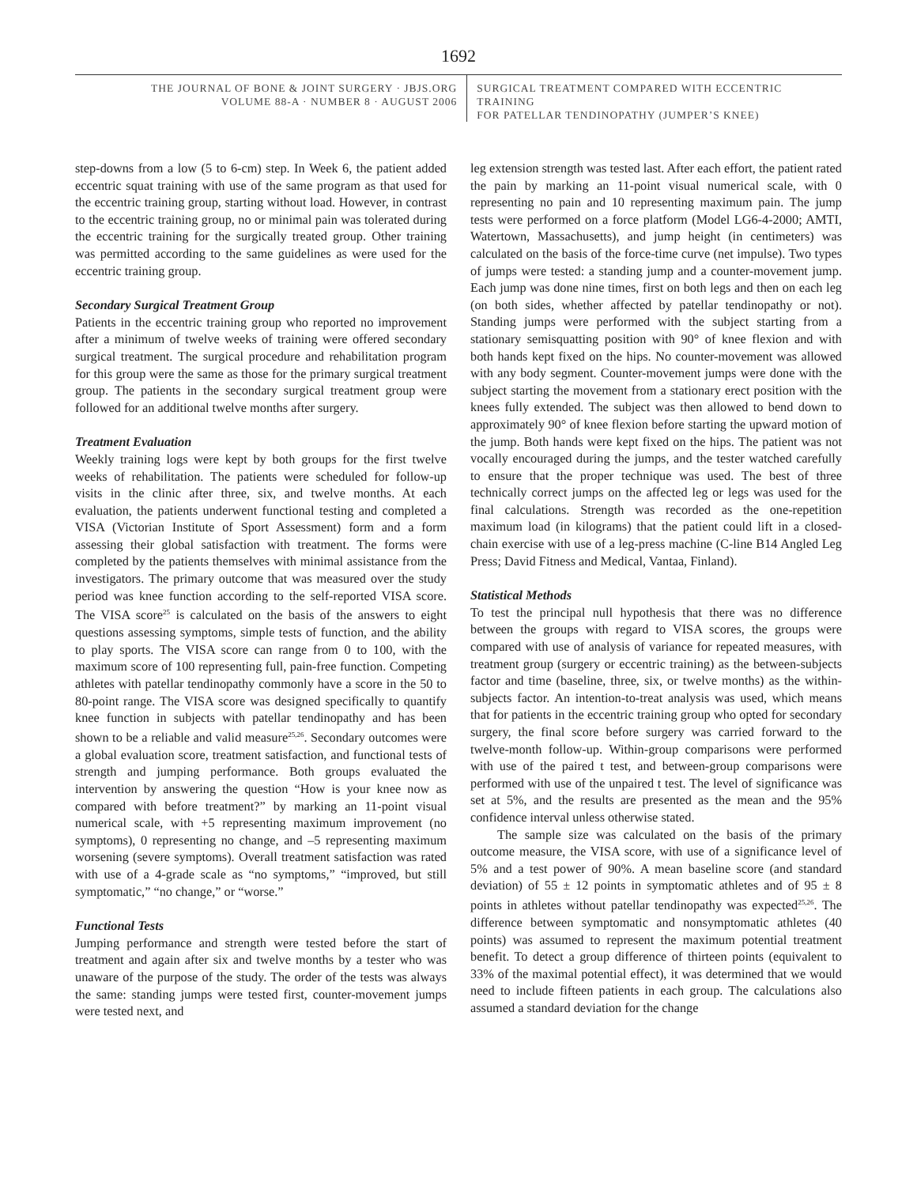1692
THE JOURNAL OF BONE & JOINT SURGERY · JBJS.ORG
VOLUME 88-A · NUMBER 8 · AUGUST 2006
SURGICAL TREATMENT COMPARED WITH ECCENTRIC TRAINING
FOR PATELLAR TENDINOPATHY (JUMPER’S KNEE)
step-downs from a low (5 to 6-cm) step. In Week 6, the patient added eccentric squat training with use of the same program as that used for the eccentric training group, starting without load. However, in contrast to the eccentric training group, no or minimal pain was tolerated during the eccentric training for the surgically treated group. Other training was permitted according to the same guidelines as were used for the eccentric training group.
Secondary Surgical Treatment Group
Patients in the eccentric training group who reported no improvement after a minimum of twelve weeks of training were offered secondary surgical treatment. The surgical procedure and rehabilitation program for this group were the same as those for the primary surgical treatment group. The patients in the secondary surgical treatment group were followed for an additional twelve months after surgery.
Treatment Evaluation
Weekly training logs were kept by both groups for the first twelve weeks of rehabilitation. The patients were scheduled for follow-up visits in the clinic after three, six, and twelve months. At each evaluation, the patients underwent functional testing and completed a VISA (Victorian Institute of Sport Assessment) form and a form assessing their global satisfaction with treatment. The forms were completed by the patients themselves with minimal assistance from the investigators. The primary outcome that was measured over the study period was knee function according to the self-reported VISA score. The VISA score<sup>25</sup> is calculated on the basis of the answers to eight questions assessing symptoms, simple tests of function, and the ability to play sports. The VISA score can range from 0 to 100, with the maximum score of 100 representing full, pain-free function. Competing athletes with patellar tendinopathy commonly have a score in the 50 to 80-point range. The VISA score was designed specifically to quantify knee function in subjects with patellar tendinopathy and has been shown to be a reliable and valid measure<sup>25,26</sup>. Secondary outcomes were a global evaluation score, treatment satisfaction, and functional tests of strength and jumping performance. Both groups evaluated the intervention by answering the question “How is your knee now as compared with before treatment?” by marking an 11-point visual numerical scale, with +5 representing maximum improvement (no symptoms), 0 representing no change, and –5 representing maximum worsening (severe symptoms). Overall treatment satisfaction was rated with use of a 4-grade scale as “no symptoms,” “improved, but still symptomatic,” “no change,” or “worse.”
Functional Tests
Jumping performance and strength were tested before the start of treatment and again after six and twelve months by a tester who was unaware of the purpose of the study. The order of the tests was always the same: standing jumps were tested first, counter-movement jumps were tested next, and
leg extension strength was tested last. After each effort, the patient rated the pain by marking an 11-point visual numerical scale, with 0 representing no pain and 10 representing maximum pain. The jump tests were performed on a force platform (Model LG6-4-2000; AMTI, Watertown, Massachusetts), and jump height (in centimeters) was calculated on the basis of the force-time curve (net impulse). Two types of jumps were tested: a standing jump and a counter-movement jump. Each jump was done nine times, first on both legs and then on each leg (on both sides, whether affected by patellar tendinopathy or not). Standing jumps were performed with the subject starting from a stationary semisquatting position with 90° of knee flexion and with both hands kept fixed on the hips. No counter-movement was allowed with any body segment. Counter-movement jumps were done with the subject starting the movement from a stationary erect position with the knees fully extended. The subject was then allowed to bend down to approximately 90° of knee flexion before starting the upward motion of the jump. Both hands were kept fixed on the hips. The patient was not vocally encouraged during the jumps, and the tester watched carefully to ensure that the proper technique was used. The best of three technically correct jumps on the affected leg or legs was used for the final calculations. Strength was recorded as the one-repetition maximum load (in kilograms) that the patient could lift in a closed-chain exercise with use of a leg-press machine (C-line B14 Angled Leg Press; David Fitness and Medical, Vantaa, Finland).
Statistical Methods
To test the principal null hypothesis that there was no difference between the groups with regard to VISA scores, the groups were compared with use of analysis of variance for repeated measures, with treatment group (surgery or eccentric training) as the between-subjects factor and time (baseline, three, six, or twelve months) as the within-subjects factor. An intention-to-treat analysis was used, which means that for patients in the eccentric training group who opted for secondary surgery, the final score before surgery was carried forward to the twelve-month follow-up. Within-group comparisons were performed with use of the paired t test, and between-group comparisons were performed with use of the unpaired t test. The level of significance was set at 5%, and the results are presented as the mean and the 95% confidence interval unless otherwise stated.
The sample size was calculated on the basis of the primary outcome measure, the VISA score, with use of a significance level of 5% and a test power of 90%. A mean baseline score (and standard deviation) of 55 ± 12 points in symptomatic athletes and of 95 ± 8 points in athletes without patellar tendinopathy was expected<sup>25,26</sup>. The difference between symptomatic and nonsymptomatic athletes (40 points) was assumed to represent the maximum potential treatment benefit. To detect a group difference of thirteen points (equivalent to 33% of the maximal potential effect), it was determined that we would need to include fifteen patients in each group. The calculations also assumed a standard deviation for the change